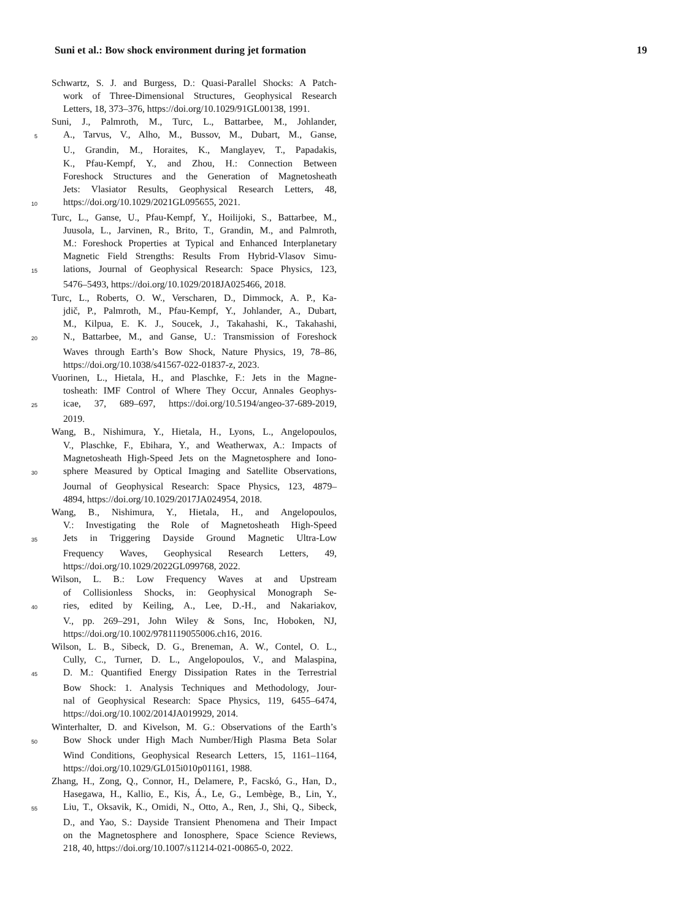Suni et al.: Bow shock environment during jet formation 19
Schwartz, S. J. and Burgess, D.: Quasi-Parallel Shocks: A Patch-
work of Three-Dimensional Structures, Geophysical Research
Letters, 18, 373–376, https://doi.org/10.1029/91GL00138, 1991.
Suni, J., Palmroth, M., Turc, L., Battarbee, M., Johlander,
5 A., Tarvus, V., Alho, M., Bussov, M., Dubart, M., Ganse,
U., Grandin, M., Horaites, K., Manglayev, T., Papadakis,
K., Pfau-Kempf, Y., and Zhou, H.: Connection Between
Foreshock Structures and the Generation of Magnetosheath
Jets: Vlasiator Results, Geophysical Research Letters, 48,
10 https://doi.org/10.1029/2021GL095655, 2021.
Turc, L., Ganse, U., Pfau-Kempf, Y., Hoilijoki, S., Battarbee, M.,
Juusola, L., Jarvinen, R., Brito, T., Grandin, M., and Palmroth,
M.: Foreshock Properties at Typical and Enhanced Interplanetary
Magnetic Field Strengths: Results From Hybrid-Vlasov Simu-
15 lations, Journal of Geophysical Research: Space Physics, 123,
5476–5493, https://doi.org/10.1029/2018JA025466, 2018.
Turc, L., Roberts, O. W., Verscharen, D., Dimmock, A. P., Ka-
jdič, P., Palmroth, M., Pfau-Kempf, Y., Johlander, A., Dubart,
M., Kilpua, E. K. J., Soucek, J., Takahashi, K., Takahashi,
20 N., Battarbee, M., and Ganse, U.: Transmission of Foreshock
Waves through Earth’s Bow Shock, Nature Physics, 19, 78–86,
https://doi.org/10.1038/s41567-022-01837-z, 2023.
Vuorinen, L., Hietala, H., and Plaschke, F.: Jets in the Magne-
tosheath: IMF Control of Where They Occur, Annales Geophys-
25 icae, 37, 689–697, https://doi.org/10.5194/angeo-37-689-2019,
2019.
Wang, B., Nishimura, Y., Hietala, H., Lyons, L., Angelopoulos,
V., Plaschke, F., Ebihara, Y., and Weatherwax, A.: Impacts of
Magnetosheath High-Speed Jets on the Magnetosphere and Iono-
30 sphere Measured by Optical Imaging and Satellite Observations,
Journal of Geophysical Research: Space Physics, 123, 4879–
4894, https://doi.org/10.1029/2017JA024954, 2018.
Wang, B., Nishimura, Y., Hietala, H., and Angelopoulos,
V.: Investigating the Role of Magnetosheath High-Speed
35 Jets in Triggering Dayside Ground Magnetic Ultra-Low
Frequency Waves, Geophysical Research Letters, 49,
https://doi.org/10.1029/2022GL099768, 2022.
Wilson, L. B.: Low Frequency Waves at and Upstream
of Collisionless Shocks, in: Geophysical Monograph Se-
40 ries, edited by Keiling, A., Lee, D.-H., and Nakariakov,
V., pp. 269–291, John Wiley & Sons, Inc, Hoboken, NJ,
https://doi.org/10.1002/9781119055006.ch16, 2016.
Wilson, L. B., Sibeck, D. G., Breneman, A. W., Contel, O. L.,
Cully, C., Turner, D. L., Angelopoulos, V., and Malaspina,
45 D. M.: Quantified Energy Dissipation Rates in the Terrestrial
Bow Shock: 1. Analysis Techniques and Methodology, Jour-
nal of Geophysical Research: Space Physics, 119, 6455–6474,
https://doi.org/10.1002/2014JA019929, 2014.
Winterhalter, D. and Kivelson, M. G.: Observations of the Earth’s
50 Bow Shock under High Mach Number/High Plasma Beta Solar
Wind Conditions, Geophysical Research Letters, 15, 1161–1164,
https://doi.org/10.1029/GL015i010p01161, 1988.
Zhang, H., Zong, Q., Connor, H., Delamere, P., Facskó, G., Han, D.,
Hasegawa, H., Kallio, E., Kis, Á., Le, G., Lembège, B., Lin, Y.,
55 Liu, T., Oksavik, K., Omidi, N., Otto, A., Ren, J., Shi, Q., Sibeck,
D., and Yao, S.: Dayside Transient Phenomena and Their Impact
on the Magnetosphere and Ionosphere, Space Science Reviews,
218, 40, https://doi.org/10.1007/s11214-021-00865-0, 2022.